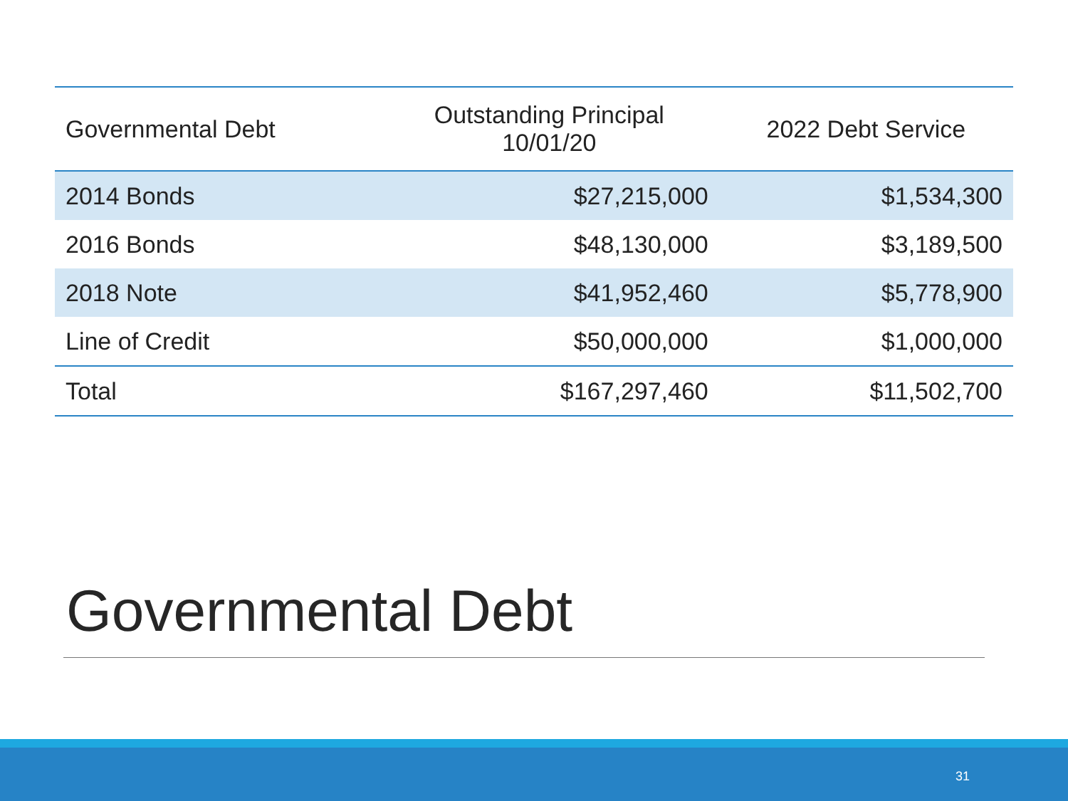| Governmental Debt | Outstanding Principal 10/01/20 | 2022 Debt Service |
| --- | --- | --- |
| 2014 Bonds | $27,215,000 | $1,534,300 |
| 2016 Bonds | $48,130,000 | $3,189,500 |
| 2018 Note | $41,952,460 | $5,778,900 |
| Line of Credit | $50,000,000 | $1,000,000 |
| Total | $167,297,460 | $11,502,700 |
Governmental Debt
31